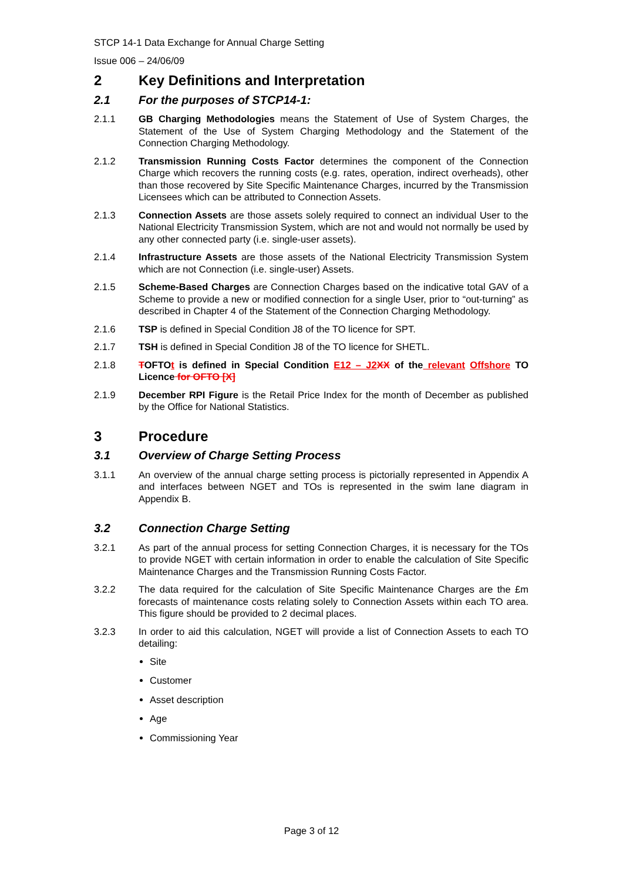STCP 14-1 Data Exchange for Annual Charge Setting
Issue 006 – 24/06/09
2 Key Definitions and Interpretation
2.1 For the purposes of STCP14-1:
2.1.1 GB Charging Methodologies means the Statement of Use of System Charges, the Statement of the Use of System Charging Methodology and the Statement of the Connection Charging Methodology.
2.1.2 Transmission Running Costs Factor determines the component of the Connection Charge which recovers the running costs (e.g. rates, operation, indirect overheads), other than those recovered by Site Specific Maintenance Charges, incurred by the Transmission Licensees which can be attributed to Connection Assets.
2.1.3 Connection Assets are those assets solely required to connect an individual User to the National Electricity Transmission System, which are not and would not normally be used by any other connected party (i.e. single-user assets).
2.1.4 Infrastructure Assets are those assets of the National Electricity Transmission System which are not Connection (i.e. single-user) Assets.
2.1.5 Scheme-Based Charges are Connection Charges based on the indicative total GAV of a Scheme to provide a new or modified connection for a single User, prior to “out-turning” as described in Chapter 4 of the Statement of the Connection Charging Methodology.
2.1.6 TSP is defined in Special Condition J8 of the TO licence for SPT.
2.1.7 TSH is defined in Special Condition J8 of the TO licence for SHETL.
2.1.8 TOFTOt is defined in Special Condition E12 – J2 XX of the relevant Offshore TO Licence for OFTO [X]
2.1.9 December RPI Figure is the Retail Price Index for the month of December as published by the Office for National Statistics.
3 Procedure
3.1 Overview of Charge Setting Process
3.1.1 An overview of the annual charge setting process is pictorially represented in Appendix A and interfaces between NGET and TOs is represented in the swim lane diagram in Appendix B.
3.2 Connection Charge Setting
3.2.1 As part of the annual process for setting Connection Charges, it is necessary for the TOs to provide NGET with certain information in order to enable the calculation of Site Specific Maintenance Charges and the Transmission Running Costs Factor.
3.2.2 The data required for the calculation of Site Specific Maintenance Charges are the £m forecasts of maintenance costs relating solely to Connection Assets within each TO area. This figure should be provided to 2 decimal places.
3.2.3 In order to aid this calculation, NGET will provide a list of Connection Assets to each TO detailing:
Site
Customer
Asset description
Age
Commissioning Year
Page 3 of 12